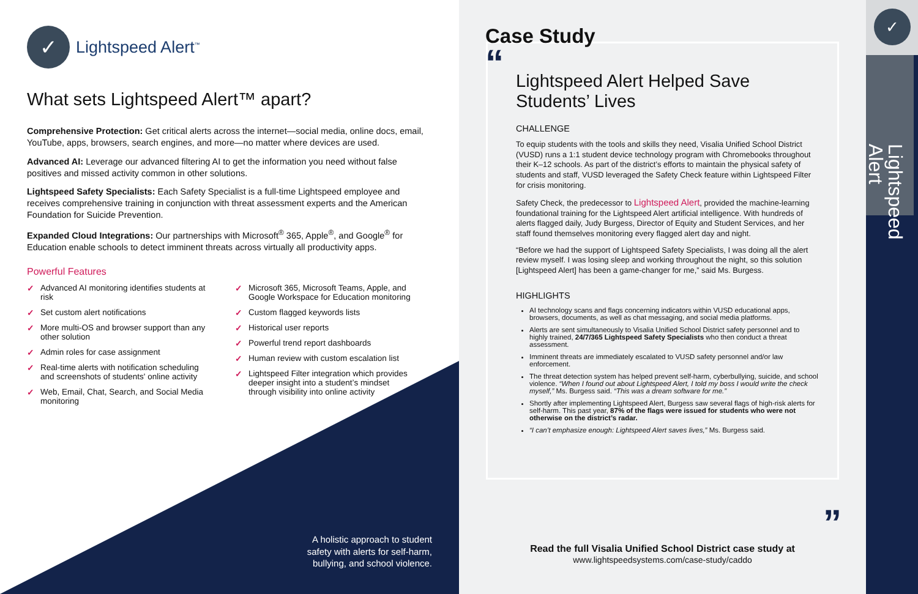✓
Lightspeed Alert<sup>™</sup>
What sets Lightspeed Alert™ apart?
Comprehensive Protection: Get critical alerts across the internet—social media, online docs, email, YouTube, apps, browsers, search engines, and more—no matter where devices are used.
Advanced AI: Leverage our advanced filtering AI to get the information you need without false positives and missed activity common in other solutions.
Lightspeed Safety Specialists: Each Safety Specialist is a full-time Lightspeed employee and receives comprehensive training in conjunction with threat assessment experts and the American Foundation for Suicide Prevention.
Expanded Cloud Integrations: Our partnerships with Microsoft<sup>®</sup> 365, Apple<sup>®</sup>, and Google<sup>®</sup> for Education enable schools to detect imminent threats across virtually all productivity apps.
Powerful Features
✓ Advanced AI monitoring identifies students at risk
✓ Set custom alert notifications
✓ More multi-OS and browser support than any other solution
✓ Admin roles for case assignment
✓ Real-time alerts with notification scheduling and screenshots of students' online activity
✓ Web, Email, Chat, Search, and Social Media monitoring
✓ Microsoft 365, Microsoft Teams, Apple, and Google Workspace for Education monitoring
✓ Custom flagged keywords lists
✓ Historical user reports
✓ Powerful trend report dashboards
✓ Human review with custom escalation list
✓ Lightspeed Filter integration which provides deeper insight into a student’s mindset through visibility into online activity
A holistic approach to student safety with alerts for self-harm, bullying, and school violence.
Case Study
“
Lightspeed Alert Helped Save Students’ Lives
CHALLENGE
To equip students with the tools and skills they need, Visalia Unified School District (VUSD) runs a 1:1 student device technology program with Chromebooks throughout their K–12 schools. As part of the district’s efforts to maintain the physical safety of students and staff, VUSD leveraged the Safety Check feature within Lightspeed Filter for crisis monitoring.
Safety Check, the predecessor to Lightspeed Alert, provided the machine-learning foundational training for the Lightspeed Alert artificial intelligence. With hundreds of alerts flagged daily, Judy Burgess, Director of Equity and Student Services, and her staff found themselves monitoring every flagged alert day and night.
“Before we had the support of Lightspeed Safety Specialists, I was doing all the alert review myself. I was losing sleep and working throughout the night, so this solution [Lightspeed Alert] has been a game-changer for me,” said Ms. Burgess.
HIGHLIGHTS
AI technology scans and flags concerning indicators within VUSD educational apps, browsers, documents, as well as chat messaging, and social media platforms.
Alerts are sent simultaneously to Visalia Unified School District safety personnel and to highly trained, 24/7/365 Lightspeed Safety Specialists who then conduct a threat assessment.
Imminent threats are immediately escalated to VUSD safety personnel and/or law enforcement.
The threat detection system has helped prevent self-harm, cyberbullying, suicide, and school violence. “When I found out about Lightspeed Alert, I told my boss I would write the check myself,” Ms. Burgess said. “This was a dream software for me.”
Shortly after implementing Lightspeed Alert, Burgess saw several flags of high-risk alerts for self-harm. This past year, 87% of the flags were issued for students who were not otherwise on the district’s radar.
“I can’t emphasize enough: Lightspeed Alert saves lives,” Ms. Burgess said.
”
Read the full Visalia Unified School District case study at
www.lightspeedsystems.com/case-study/caddo
✓
Lightspeed Alert